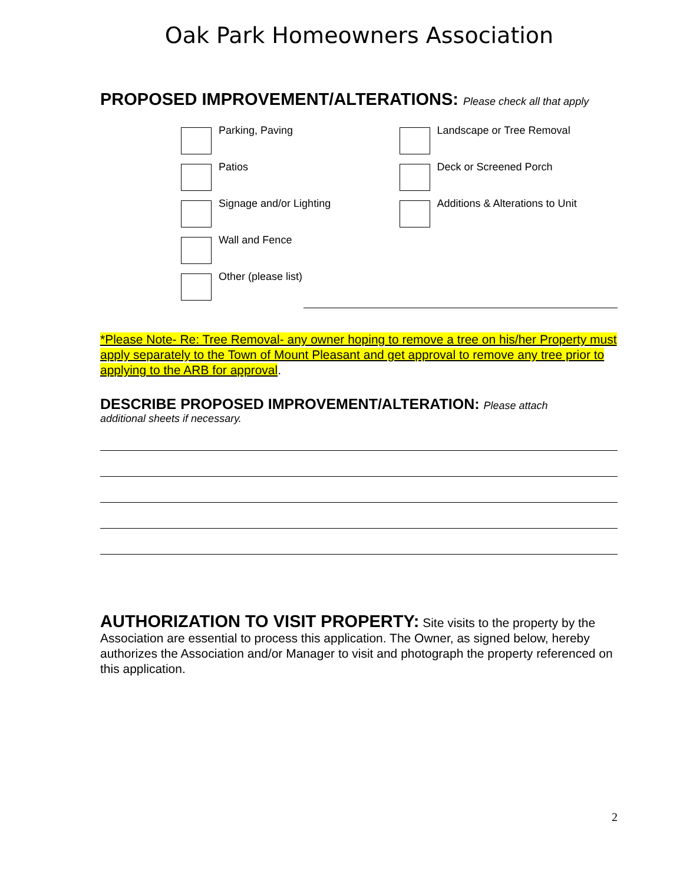Oak Park Homeowners Association
PROPOSED IMPROVEMENT/ALTERATIONS: Please check all that apply
Parking, Paving
Patios
Signage and/or Lighting
Wall and Fence
Other (please list)
Landscape or Tree Removal
Deck or Screened Porch
Additions & Alterations to Unit
*Please Note- Re: Tree Removal- any owner hoping to remove a tree on his/her Property must apply separately to the Town of Mount Pleasant and get approval to remove any tree prior to applying to the ARB for approval.
DESCRIBE PROPOSED IMPROVEMENT/ALTERATION: Please attach
additional sheets if necessary.
AUTHORIZATION TO VISIT PROPERTY: Site visits to the property by the Association are essential to process this application. The Owner, as signed below, hereby authorizes the Association and/or Manager to visit and photograph the property referenced on this application.
2